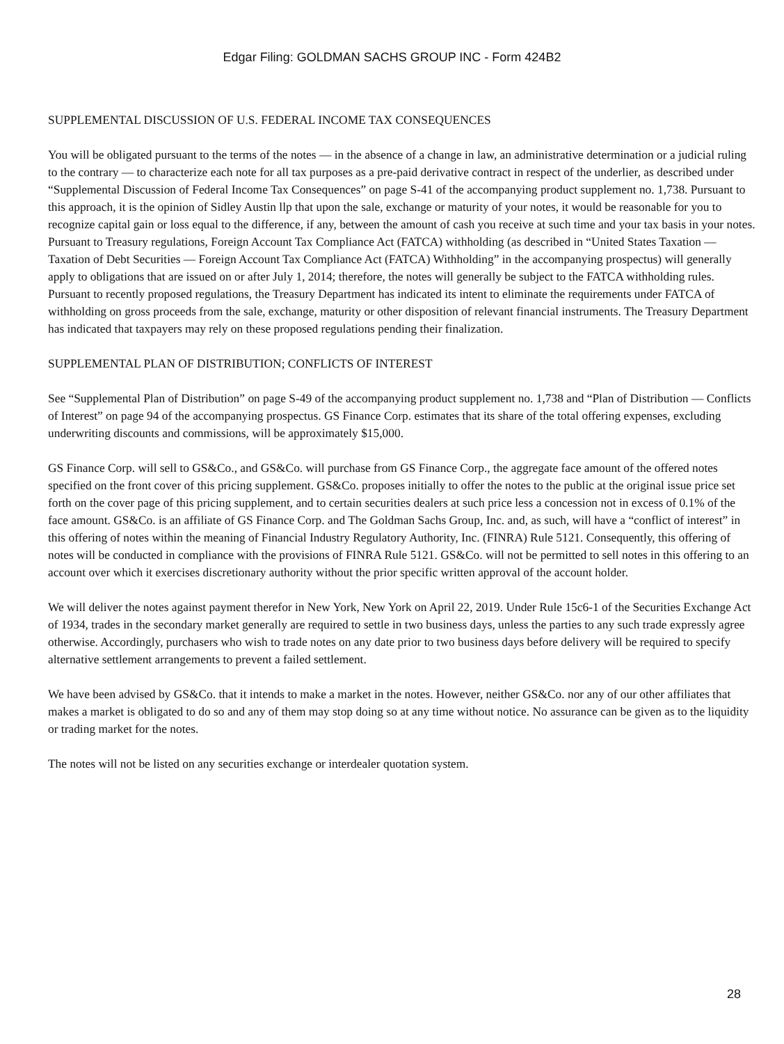Edgar Filing: GOLDMAN SACHS GROUP INC - Form 424B2
SUPPLEMENTAL DISCUSSION OF U.S. FEDERAL INCOME TAX CONSEQUENCES
You will be obligated pursuant to the terms of the notes — in the absence of a change in law, an administrative determination or a judicial ruling to the contrary — to characterize each note for all tax purposes as a pre-paid derivative contract in respect of the underlier, as described under “Supplemental Discussion of Federal Income Tax Consequences” on page S-41 of the accompanying product supplement no. 1,738. Pursuant to this approach, it is the opinion of Sidley Austin llp that upon the sale, exchange or maturity of your notes, it would be reasonable for you to recognize capital gain or loss equal to the difference, if any, between the amount of cash you receive at such time and your tax basis in your notes. Pursuant to Treasury regulations, Foreign Account Tax Compliance Act (FATCA) withholding (as described in “United States Taxation — Taxation of Debt Securities — Foreign Account Tax Compliance Act (FATCA) Withholding” in the accompanying prospectus) will generally apply to obligations that are issued on or after July 1, 2014; therefore, the notes will generally be subject to the FATCA withholding rules. Pursuant to recently proposed regulations, the Treasury Department has indicated its intent to eliminate the requirements under FATCA of withholding on gross proceeds from the sale, exchange, maturity or other disposition of relevant financial instruments. The Treasury Department has indicated that taxpayers may rely on these proposed regulations pending their finalization.
SUPPLEMENTAL PLAN OF DISTRIBUTION; CONFLICTS OF INTEREST
See “Supplemental Plan of Distribution” on page S-49 of the accompanying product supplement no. 1,738 and “Plan of Distribution — Conflicts of Interest” on page 94 of the accompanying prospectus. GS Finance Corp. estimates that its share of the total offering expenses, excluding underwriting discounts and commissions, will be approximately $15,000.
GS Finance Corp. will sell to GS&Co., and GS&Co. will purchase from GS Finance Corp., the aggregate face amount of the offered notes specified on the front cover of this pricing supplement. GS&Co. proposes initially to offer the notes to the public at the original issue price set forth on the cover page of this pricing supplement, and to certain securities dealers at such price less a concession not in excess of 0.1% of the face amount. GS&Co. is an affiliate of GS Finance Corp. and The Goldman Sachs Group, Inc. and, as such, will have a “conflict of interest” in this offering of notes within the meaning of Financial Industry Regulatory Authority, Inc. (FINRA) Rule 5121. Consequently, this offering of notes will be conducted in compliance with the provisions of FINRA Rule 5121. GS&Co. will not be permitted to sell notes in this offering to an account over which it exercises discretionary authority without the prior specific written approval of the account holder.
We will deliver the notes against payment therefor in New York, New York on April 22, 2019. Under Rule 15c6-1 of the Securities Exchange Act of 1934, trades in the secondary market generally are required to settle in two business days, unless the parties to any such trade expressly agree otherwise. Accordingly, purchasers who wish to trade notes on any date prior to two business days before delivery will be required to specify alternative settlement arrangements to prevent a failed settlement.
We have been advised by GS&Co. that it intends to make a market in the notes. However, neither GS&Co. nor any of our other affiliates that makes a market is obligated to do so and any of them may stop doing so at any time without notice. No assurance can be given as to the liquidity or trading market for the notes.
The notes will not be listed on any securities exchange or interdealer quotation system.
28